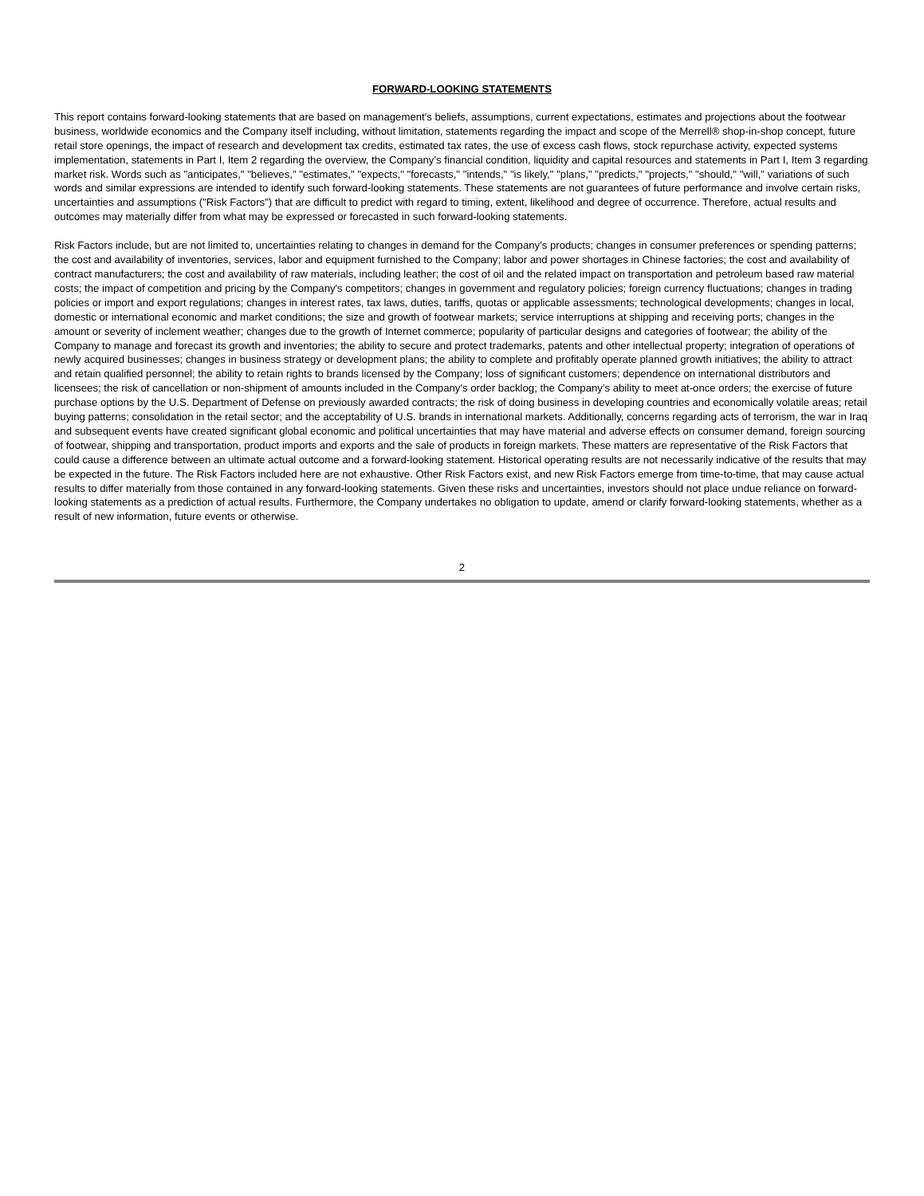FORWARD-LOOKING STATEMENTS
This report contains forward-looking statements that are based on management's beliefs, assumptions, current expectations, estimates and projections about the footwear business, worldwide economics and the Company itself including, without limitation, statements regarding the impact and scope of the Merrell® shop-in-shop concept, future retail store openings, the impact of research and development tax credits, estimated tax rates, the use of excess cash flows, stock repurchase activity, expected systems implementation, statements in Part I, Item 2 regarding the overview, the Company's financial condition, liquidity and capital resources and statements in Part I, Item 3 regarding market risk. Words such as "anticipates," "believes," "estimates," "expects," "forecasts," "intends," "is likely," "plans," "predicts," "projects," "should," "will," variations of such words and similar expressions are intended to identify such forward-looking statements. These statements are not guarantees of future performance and involve certain risks, uncertainties and assumptions ("Risk Factors") that are difficult to predict with regard to timing, extent, likelihood and degree of occurrence. Therefore, actual results and outcomes may materially differ from what may be expressed or forecasted in such forward-looking statements.
Risk Factors include, but are not limited to, uncertainties relating to changes in demand for the Company's products; changes in consumer preferences or spending patterns; the cost and availability of inventories, services, labor and equipment furnished to the Company; labor and power shortages in Chinese factories; the cost and availability of contract manufacturers; the cost and availability of raw materials, including leather; the cost of oil and the related impact on transportation and petroleum based raw material costs; the impact of competition and pricing by the Company's competitors; changes in government and regulatory policies; foreign currency fluctuations; changes in trading policies or import and export regulations; changes in interest rates, tax laws, duties, tariffs, quotas or applicable assessments; technological developments; changes in local, domestic or international economic and market conditions; the size and growth of footwear markets; service interruptions at shipping and receiving ports; changes in the amount or severity of inclement weather; changes due to the growth of Internet commerce; popularity of particular designs and categories of footwear; the ability of the Company to manage and forecast its growth and inventories; the ability to secure and protect trademarks, patents and other intellectual property; integration of operations of newly acquired businesses; changes in business strategy or development plans; the ability to complete and profitably operate planned growth initiatives; the ability to attract and retain qualified personnel; the ability to retain rights to brands licensed by the Company; loss of significant customers; dependence on international distributors and licensees; the risk of cancellation or non-shipment of amounts included in the Company's order backlog; the Company's ability to meet at-once orders; the exercise of future purchase options by the U.S. Department of Defense on previously awarded contracts; the risk of doing business in developing countries and economically volatile areas; retail buying patterns; consolidation in the retail sector; and the acceptability of U.S. brands in international markets. Additionally, concerns regarding acts of terrorism, the war in Iraq and subsequent events have created significant global economic and political uncertainties that may have material and adverse effects on consumer demand, foreign sourcing of footwear, shipping and transportation, product imports and exports and the sale of products in foreign markets. These matters are representative of the Risk Factors that could cause a difference between an ultimate actual outcome and a forward-looking statement. Historical operating results are not necessarily indicative of the results that may be expected in the future. The Risk Factors included here are not exhaustive. Other Risk Factors exist, and new Risk Factors emerge from time-to-time, that may cause actual results to differ materially from those contained in any forward-looking statements. Given these risks and uncertainties, investors should not place undue reliance on forward-looking statements as a prediction of actual results. Furthermore, the Company undertakes no obligation to update, amend or clarify forward-looking statements, whether as a result of new information, future events or otherwise.
2